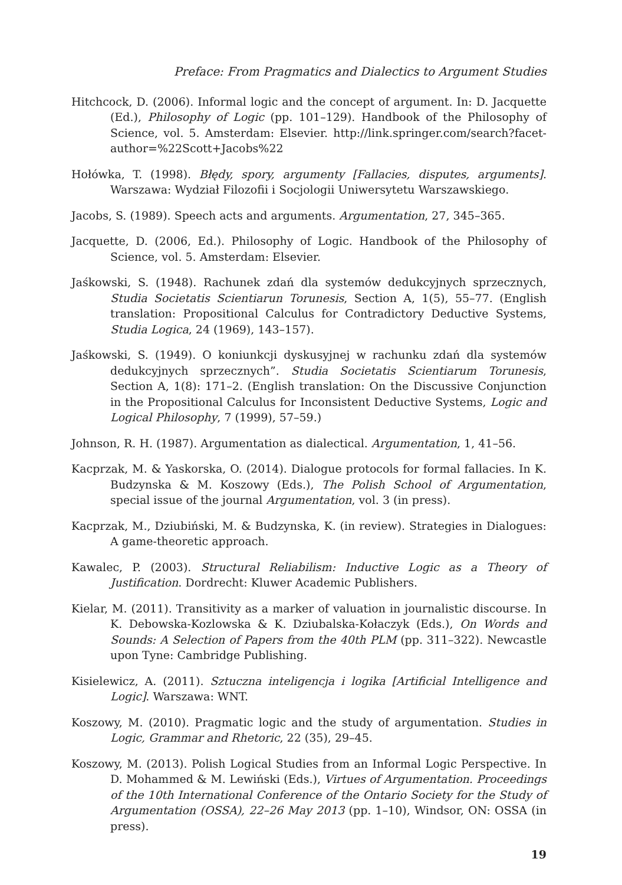Preface: From Pragmatics and Dialectics to Argument Studies
Hitchcock, D. (2006). Informal logic and the concept of argument. In: D. Jacquette (Ed.), Philosophy of Logic (pp. 101–129). Handbook of the Philosophy of Science, vol. 5. Amsterdam: Elsevier. http://link.springer.com/search?facet-author=%22Scott+Jacobs%22
Hołówka, T. (1998). Błędy, spory, argumenty [Fallacies, disputes, arguments]. Warszawa: Wydział Filozofii i Socjologii Uniwersytetu Warszawskiego.
Jacobs, S. (1989). Speech acts and arguments. Argumentation, 27, 345–365.
Jacquette, D. (2006, Ed.). Philosophy of Logic. Handbook of the Philosophy of Science, vol. 5. Amsterdam: Elsevier.
Jaśkowski, S. (1948). Rachunek zdań dla systemów dedukcyjnych sprzecznych, Studia Societatis Scientiarun Torunesis, Section A, 1(5), 55–77. (English translation: Propositional Calculus for Contradictory Deductive Systems, Studia Logica, 24 (1969), 143–157).
Jaśkowski, S. (1949). O koniunkcji dyskusyjnej w rachunku zdań dla systemów dedukcyjnych sprzecznych”. Studia Societatis Scientiarum Torunesis, Section A, 1(8): 171–2. (English translation: On the Discussive Conjunction in the Propositional Calculus for Inconsistent Deductive Systems, Logic and Logical Philosophy, 7 (1999), 57–59.)
Johnson, R. H. (1987). Argumentation as dialectical. Argumentation, 1, 41–56.
Kacprzak, M. & Yaskorska, O. (2014). Dialogue protocols for formal fallacies. In K. Budzynska & M. Koszowy (Eds.), The Polish School of Argumentation, special issue of the journal Argumentation, vol. 3 (in press).
Kacprzak, M., Dziubiński, M. & Budzynska, K. (in review). Strategies in Dialogues: A game-theoretic approach.
Kawalec, P. (2003). Structural Reliabilism: Inductive Logic as a Theory of Justification. Dordrecht: Kluwer Academic Publishers.
Kielar, M. (2011). Transitivity as a marker of valuation in journalistic discourse. In K. Debowska-Kozlowska & K. Dziubalska-Kołaczyk (Eds.), On Words and Sounds: A Selection of Papers from the 40th PLM (pp. 311–322). Newcastle upon Tyne: Cambridge Publishing.
Kisielewicz, A. (2011). Sztuczna inteligencja i logika [Artificial Intelligence and Logic]. Warszawa: WNT.
Koszowy, M. (2010). Pragmatic logic and the study of argumentation. Studies in Logic, Grammar and Rhetoric, 22 (35), 29–45.
Koszowy, M. (2013). Polish Logical Studies from an Informal Logic Perspective. In D. Mohammed & M. Lewiński (Eds.), Virtues of Argumentation. Proceedings of the 10th International Conference of the Ontario Society for the Study of Argumentation (OSSA), 22–26 May 2013 (pp. 1–10), Windsor, ON: OSSA (in press).
19